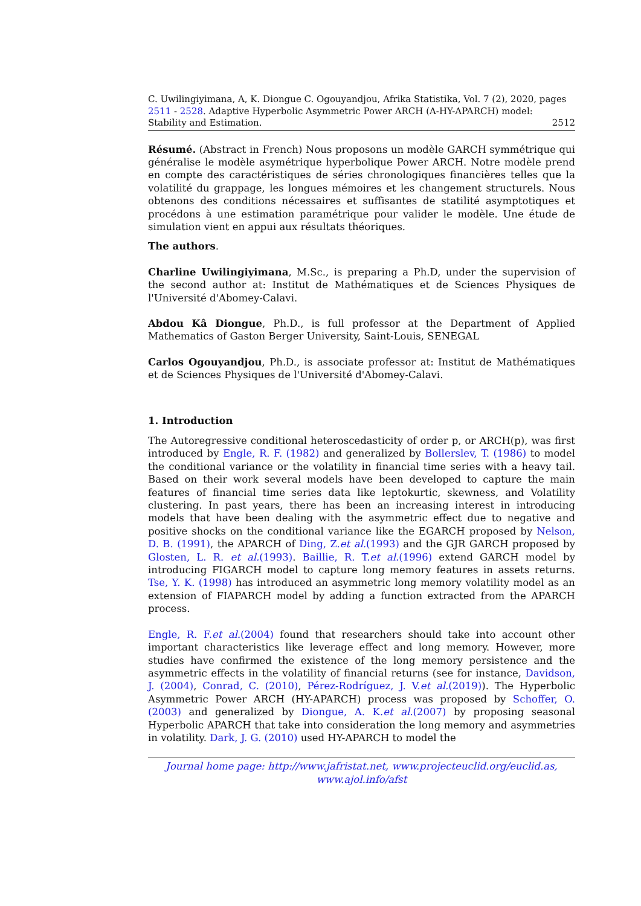C. Uwilingiyimana, A, K. Diongue C. Ogouyandjou, Afrika Statistika, Vol. 7 (2), 2020, pages 2511 - 2528. Adaptive Hyperbolic Asymmetric Power ARCH (A-HY-APARCH) model:
Stability and Estimation. 2512
Résumé. (Abstract in French) Nous proposons un modèle GARCH symmétrique qui généralise le modèle asymétrique hyperbolique Power ARCH. Notre modèle prend en compte des caractéristiques de séries chronologiques financières telles que la volatilité du grappage, les longues mémoires et les changement structurels. Nous obtenons des conditions nécessaires et suffisantes de statilité asymptotiques et procédons à une estimation paramétrique pour valider le modèle. Une étude de simulation vient en appui aux résultats théoriques.
The authors.
Charline Uwilingiyimana, M.Sc., is preparing a Ph.D, under the supervision of the second author at: Institut de Mathématiques et de Sciences Physiques de l'Université d'Abomey-Calavi.
Abdou Kâ Diongue, Ph.D., is full professor at the Department of Applied Mathematics of Gaston Berger University, Saint-Louis, SENEGAL
Carlos Ogouyandjou, Ph.D., is associate professor at: Institut de Mathématiques et de Sciences Physiques de l'Université d'Abomey-Calavi.
1. Introduction
The Autoregressive conditional heteroscedasticity of order p, or ARCH(p), was first introduced by Engle, R. F. (1982) and generalized by Bollerslev, T. (1986) to model the conditional variance or the volatility in financial time series with a heavy tail. Based on their work several models have been developed to capture the main features of financial time series data like leptokurtic, skewness, and Volatility clustering. In past years, there has been an increasing interest in introducing models that have been dealing with the asymmetric effect due to negative and positive shocks on the conditional variance like the EGARCH proposed by Nelson, D. B. (1991), the APARCH of Ding, Z.et al.(1993) and the GJR GARCH proposed by Glosten, L. R. et al.(1993). Baillie, R. T.et al.(1996) extend GARCH model by introducing FIGARCH model to capture long memory features in assets returns. Tse, Y. K. (1998) has introduced an asymmetric long memory volatility model as an extension of FIAPARCH model by adding a function extracted from the APARCH process.
Engle, R. F.et al.(2004) found that researchers should take into account other important characteristics like leverage effect and long memory. However, more studies have confirmed the existence of the long memory persistence and the asymmetric effects in the volatility of financial returns (see for instance, Davidson, J. (2004), Conrad, C. (2010), Pérez-Rodríguez, J. V.et al.(2019)). The Hyperbolic Asymmetric Power ARCH (HY-APARCH) process was proposed by Schoffer, O. (2003) and generalized by Diongue, A. K.et al.(2007) by proposing seasonal Hyperbolic APARCH that take into consideration the long memory and asymmetries in volatility. Dark, J. G. (2010) used HY-APARCH to model the
Journal home page: http://www.jafristat.net, www.projecteuclid.org/euclid.as, www.ajol.info/afst